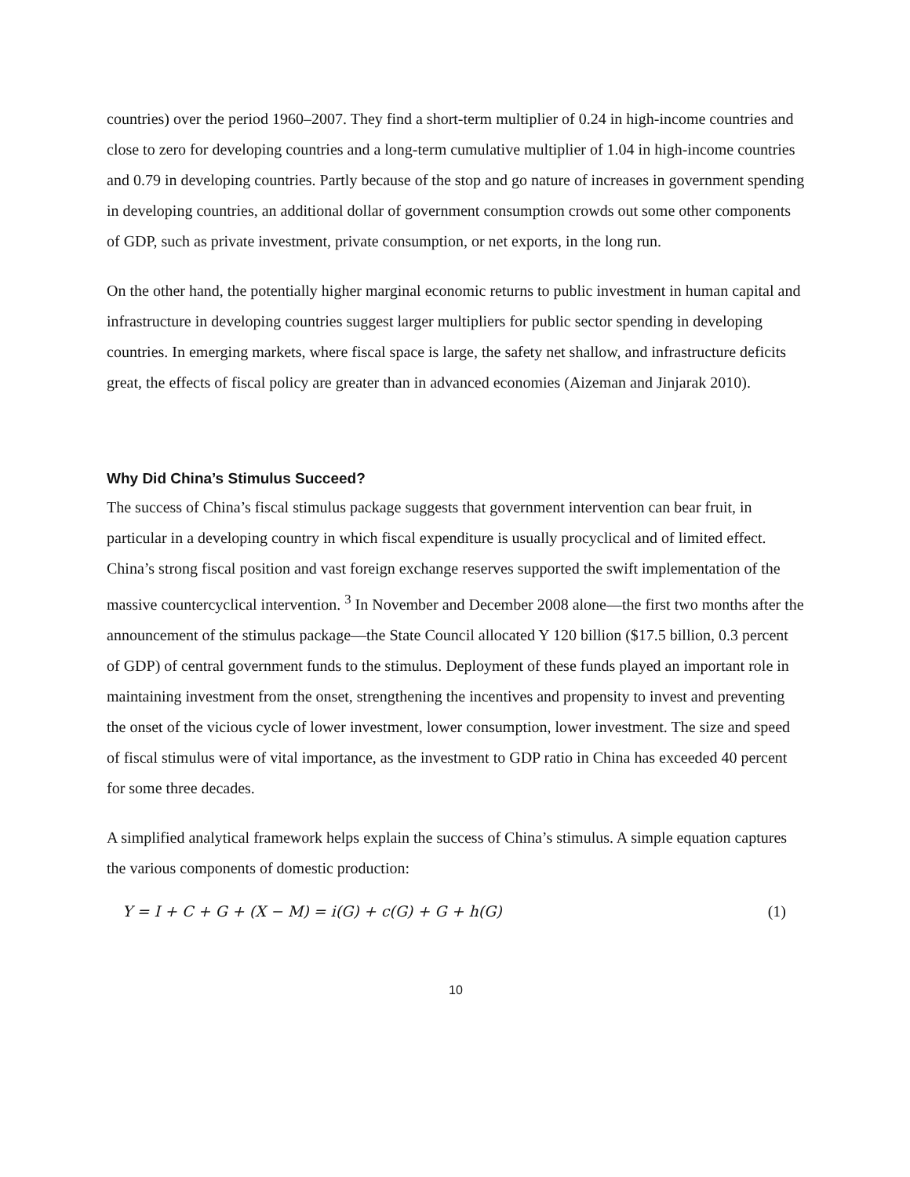countries) over the period 1960–2007. They find a short-term multiplier of 0.24 in high-income countries and close to zero for developing countries and a long-term cumulative multiplier of 1.04 in high-income countries and 0.79 in developing countries. Partly because of the stop and go nature of increases in government spending in developing countries, an additional dollar of government consumption crowds out some other components of GDP, such as private investment, private consumption, or net exports, in the long run.
On the other hand, the potentially higher marginal economic returns to public investment in human capital and infrastructure in developing countries suggest larger multipliers for public sector spending in developing countries. In emerging markets, where fiscal space is large, the safety net shallow, and infrastructure deficits great, the effects of fiscal policy are greater than in advanced economies (Aizeman and Jinjarak 2010).
Why Did China’s Stimulus Succeed?
The success of China’s fiscal stimulus package suggests that government intervention can bear fruit, in particular in a developing country in which fiscal expenditure is usually procyclical and of limited effect. China’s strong fiscal position and vast foreign exchange reserves supported the swift implementation of the massive countercyclical intervention. <sup>3</sup> In November and December 2008 alone—the first two months after the announcement of the stimulus package—the State Council allocated Y 120 billion ($17.5 billion, 0.3 percent of GDP) of central government funds to the stimulus. Deployment of these funds played an important role in maintaining investment from the onset, strengthening the incentives and propensity to invest and preventing the onset of the vicious cycle of lower investment, lower consumption, lower investment. The size and speed of fiscal stimulus were of vital importance, as the investment to GDP ratio in China has exceeded 40 percent for some three decades.
A simplified analytical framework helps explain the success of China’s stimulus. A simple equation captures the various components of domestic production:
Y = I + C + G + (X − M) = i(G) + c(G) + G + h(G) (1)
10